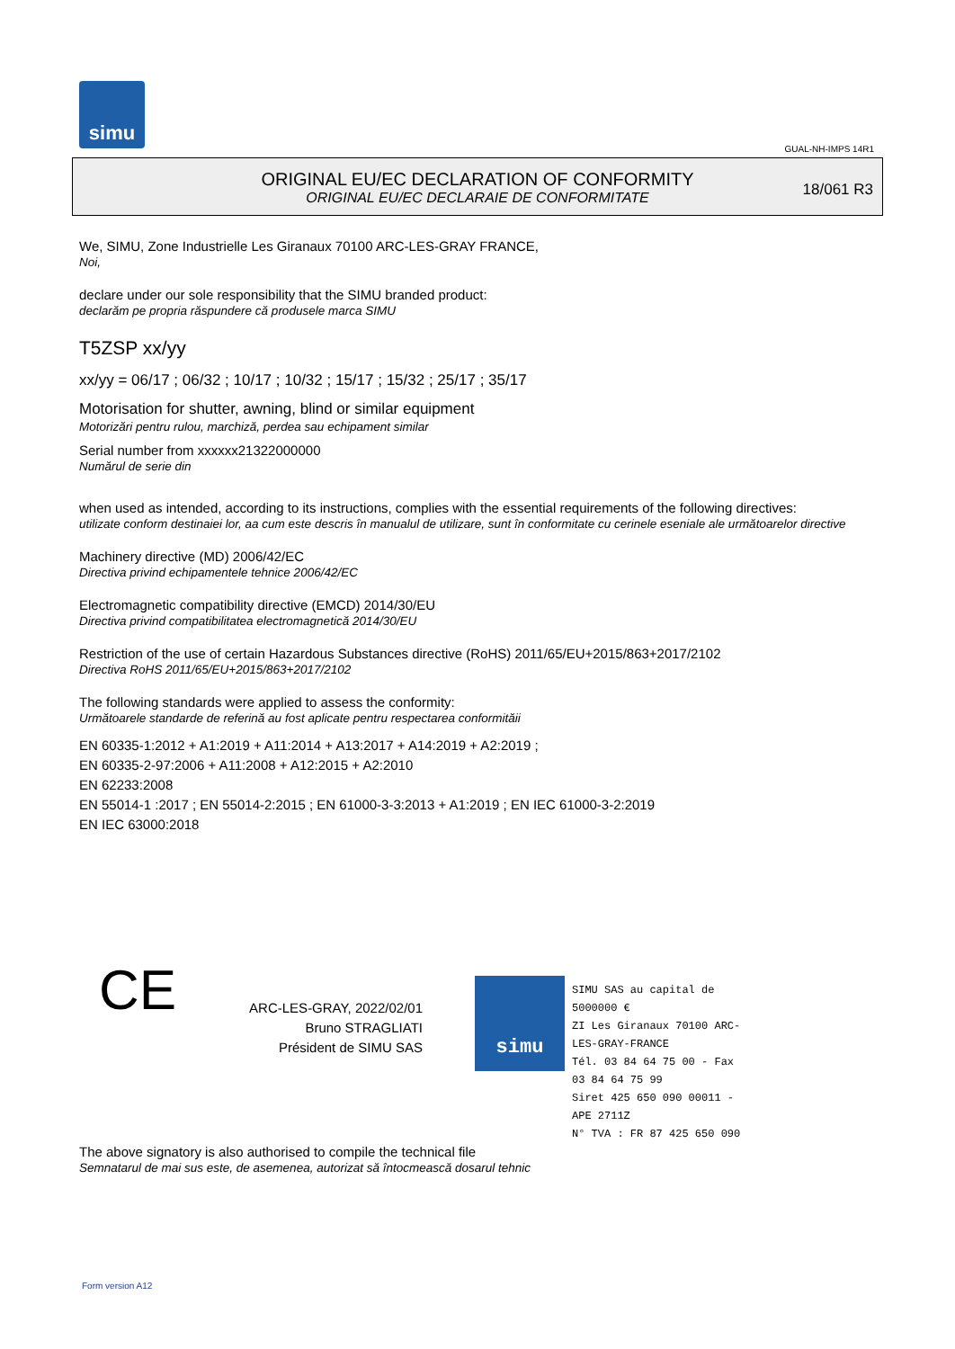simu
GUAL-NH-IMPS 14R1
ORIGINAL EU/EC DECLARATION OF CONFORMITY
ORIGINAL EU/EC DECLARAIE DE CONFORMITATE
18/061 R3
We, SIMU, Zone Industrielle Les Giranaux 70100 ARC-LES-GRAY FRANCE,
Noi,
declare under our sole responsibility that the SIMU branded product:
declarăm pe propria răspundere că produsele marca SIMU
T5ZSP xx/yy
xx/yy = 06/17 ; 06/32 ; 10/17 ; 10/32 ; 15/17 ; 15/32 ; 25/17 ; 35/17
Motorisation for shutter, awning, blind or similar equipment
Motorizări pentru rulou, marchiză, perdea sau echipament similar
Serial number from xxxxxx21322000000
Numărul de serie din
when used as intended, according to its instructions, complies with the essential requirements of the following directives:
utilizate conform destinaiei lor, aa cum este descris în manualul de utilizare, sunt în conformitate cu cerinele eseniale ale următoarelor directive
Machinery directive (MD) 2006/42/EC
Directiva privind echipamentele tehnice 2006/42/EC
Electromagnetic compatibility directive (EMCD) 2014/30/EU
Directiva privind compatibilitatea electromagnetică 2014/30/EU
Restriction of the use of certain Hazardous Substances directive (RoHS) 2011/65/EU+2015/863+2017/2102
Directiva RoHS 2011/65/EU+2015/863+2017/2102
The following standards were applied to assess the conformity:
Următoarele standarde de referină au fost aplicate pentru respectarea conformităii
EN 60335-1:2012 + A1:2019 + A11:2014 + A13:2017 + A14:2019 + A2:2019 ;
EN 60335-2-97:2006 + A11:2008 + A12:2015 + A2:2010
EN 62233:2008
EN 55014-1 :2017 ; EN 55014-2:2015 ; EN 61000-3-3:2013 + A1:2019 ; EN IEC 61000-3-2:2019
EN IEC 63000:2018
CE
ARC-LES-GRAY, 2022/02/01
Bruno STRAGLIATI
Président de SIMU SAS
simu
SIMU SAS au capital de 5000000 €
ZI Les Giranaux 70100 ARC-LES-GRAY-FRANCE
Tél. 03 84 64 75 00 - Fax 03 84 64 75 99
Siret 425 650 090 00011 - APE 2711Z
N° TVA : FR 87 425 650 090
The above signatory is also authorised to compile the technical file
Semnatarul de mai sus este, de asemenea, autorizat să întocmească dosarul tehnic
Form version A12